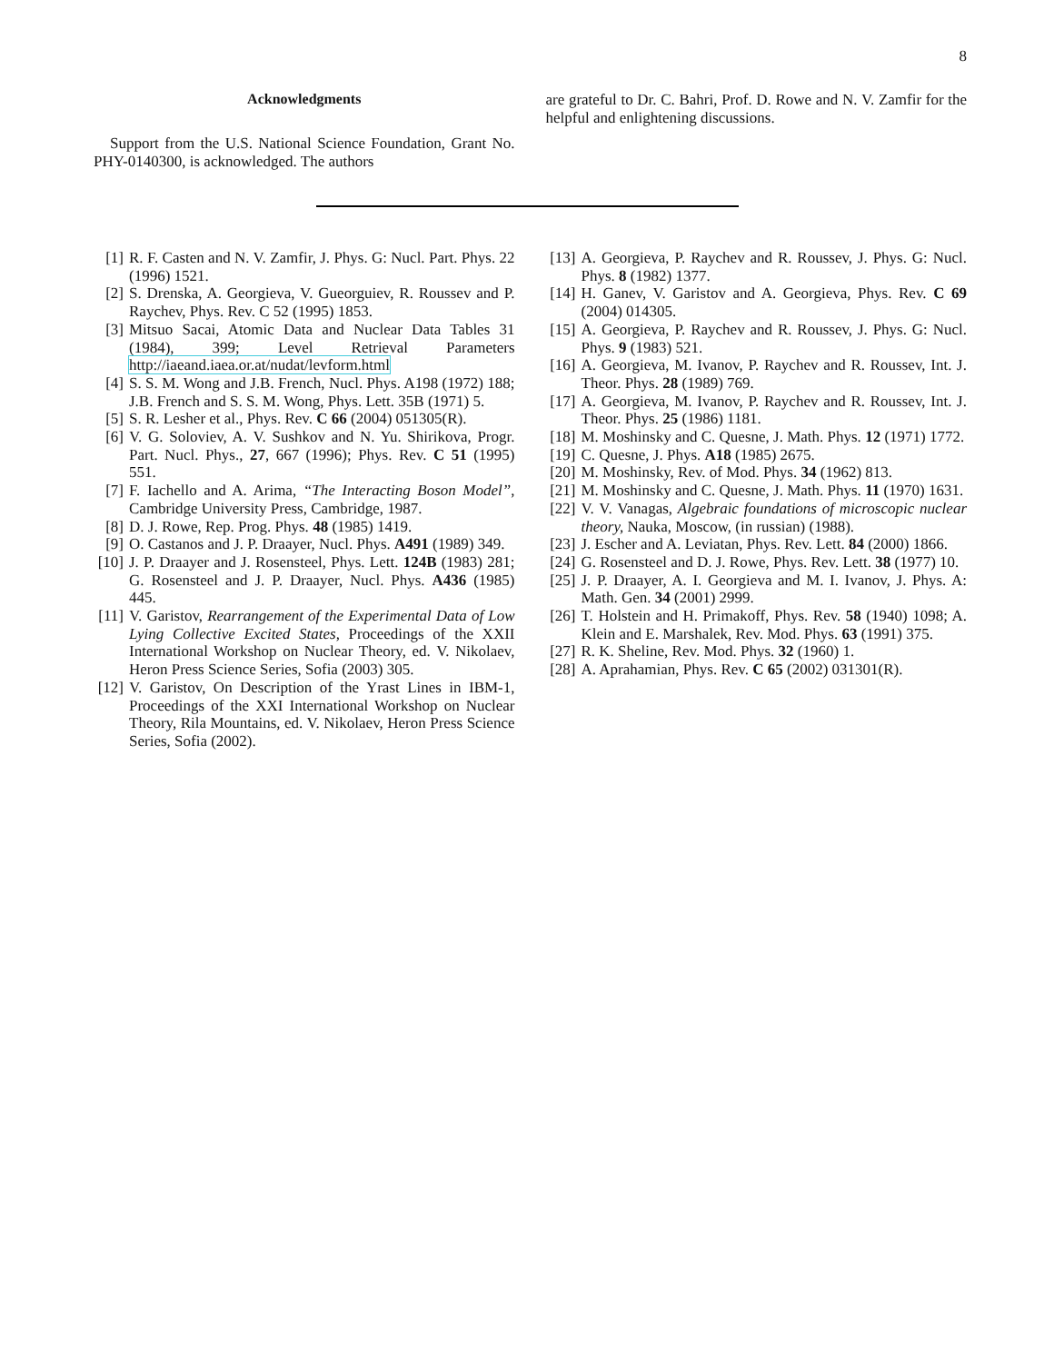8
Acknowledgments
Support from the U.S. National Science Foundation, Grant No. PHY-0140300, is acknowledged. The authors
are grateful to Dr. C. Bahri, Prof. D. Rowe and N. V. Zamfir for the helpful and enlightening discussions.
[1] R. F. Casten and N. V. Zamfir, J. Phys. G: Nucl. Part. Phys. 22 (1996) 1521.
[2] S. Drenska, A. Georgieva, V. Gueorguiev, R. Roussev and P. Raychev, Phys. Rev. C 52 (1995) 1853.
[3] Mitsuo Sacai, Atomic Data and Nuclear Data Tables 31 (1984), 399; Level Retrieval Parameters http://iaeand.iaea.or.at/nudat/levform.html
[4] S. S. M. Wong and J.B. French, Nucl. Phys. A198 (1972) 188; J.B. French and S. S. M. Wong, Phys. Lett. 35B (1971) 5.
[5] S. R. Lesher et al., Phys. Rev. C 66 (2004) 051305(R).
[6] V. G. Soloviev, A. V. Sushkov and N. Yu. Shirikova, Progr. Part. Nucl. Phys., 27, 667 (1996); Phys. Rev. C 51 (1995) 551.
[7] F. Iachello and A. Arima, “The Interacting Boson Model”, Cambridge University Press, Cambridge, 1987.
[8] D. J. Rowe, Rep. Prog. Phys. 48 (1985) 1419.
[9] O. Castanos and J. P. Draayer, Nucl. Phys. A491 (1989) 349.
[10] J. P. Draayer and J. Rosensteel, Phys. Lett. 124B (1983) 281; G. Rosensteel and J. P. Draayer, Nucl. Phys. A436 (1985) 445.
[11] V. Garistov, Rearrangement of the Experimental Data of Low Lying Collective Excited States, Proceedings of the XXII International Workshop on Nuclear Theory, ed. V. Nikolaev, Heron Press Science Series, Sofia (2003) 305.
[12] V. Garistov, On Description of the Yrast Lines in IBM-1, Proceedings of the XXI International Workshop on Nuclear Theory, Rila Mountains, ed. V. Nikolaev, Heron Press Science Series, Sofia (2002).
[13] A. Georgieva, P. Raychev and R. Roussev, J. Phys. G: Nucl. Phys. 8 (1982) 1377.
[14] H. Ganev, V. Garistov and A. Georgieva, Phys. Rev. C 69 (2004) 014305.
[15] A. Georgieva, P. Raychev and R. Roussev, J. Phys. G: Nucl. Phys. 9 (1983) 521.
[16] A. Georgieva, M. Ivanov, P. Raychev and R. Roussev, Int. J. Theor. Phys. 28 (1989) 769.
[17] A. Georgieva, M. Ivanov, P. Raychev and R. Roussev, Int. J. Theor. Phys. 25 (1986) 1181.
[18] M. Moshinsky and C. Quesne, J. Math. Phys. 12 (1971) 1772.
[19] C. Quesne, J. Phys. A18 (1985) 2675.
[20] M. Moshinsky, Rev. of Mod. Phys. 34 (1962) 813.
[21] M. Moshinsky and C. Quesne, J. Math. Phys. 11 (1970) 1631.
[22] V. V. Vanagas, Algebraic foundations of microscopic nuclear theory, Nauka, Moscow, (in russian) (1988).
[23] J. Escher and A. Leviatan, Phys. Rev. Lett. 84 (2000) 1866.
[24] G. Rosensteel and D. J. Rowe, Phys. Rev. Lett. 38 (1977) 10.
[25] J. P. Draayer, A. I. Georgieva and M. I. Ivanov, J. Phys. A: Math. Gen. 34 (2001) 2999.
[26] T. Holstein and H. Primakoff, Phys. Rev. 58 (1940) 1098; A. Klein and E. Marshalek, Rev. Mod. Phys. 63 (1991) 375.
[27] R. K. Sheline, Rev. Mod. Phys. 32 (1960) 1.
[28] A. Aprahamian, Phys. Rev. C 65 (2002) 031301(R).